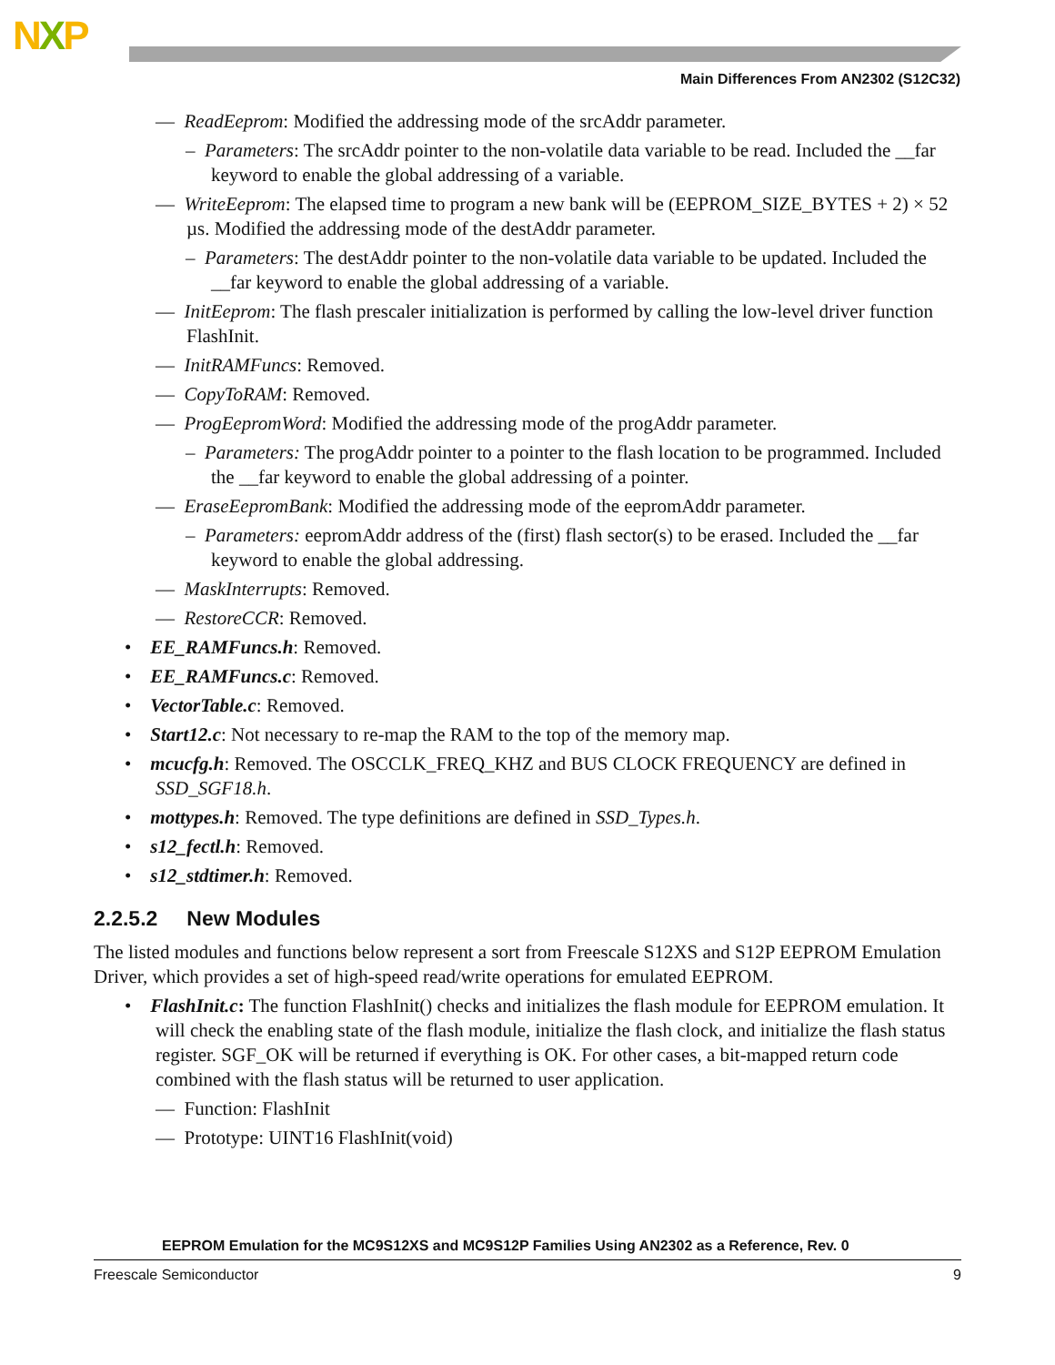NXP
Main Differences From AN2302 (S12C32)
— ReadEeprom: Modified the addressing mode of the srcAddr parameter.
– Parameters: The srcAddr pointer to the non-volatile data variable to be read. Included the __far keyword to enable the global addressing of a variable.
— WriteEeprom: The elapsed time to program a new bank will be (EEPROM_SIZE_BYTES + 2) × 52 µs. Modified the addressing mode of the destAddr parameter.
– Parameters: The destAddr pointer to the non-volatile data variable to be updated. Included the __far keyword to enable the global addressing of a variable.
— InitEeprom: The flash prescaler initialization is performed by calling the low-level driver function FlashInit.
— InitRAMFuncs: Removed.
— CopyToRAM: Removed.
— ProgEepromWord: Modified the addressing mode of the progAddr parameter.
– Parameters: The progAddr pointer to a pointer to the flash location to be programmed. Included the __far keyword to enable the global addressing of a pointer.
— EraseEepromBank: Modified the addressing mode of the eepromAddr parameter.
– Parameters: eepromAddr address of the (first) flash sector(s) to be erased. Included the __far keyword to enable the global addressing.
— MaskInterrupts: Removed.
— RestoreCCR: Removed.
• EE_RAMFuncs.h: Removed.
• EE_RAMFuncs.c: Removed.
• VectorTable.c: Removed.
• Start12.c: Not necessary to re-map the RAM to the top of the memory map.
• mcucfg.h: Removed. The OSCCLK_FREQ_KHZ and BUS CLOCK FREQUENCY are defined in SSD_SGF18.h.
• mottypes.h: Removed. The type definitions are defined in SSD_Types.h.
• s12_fectl.h: Removed.
• s12_stdtimer.h: Removed.
2.2.5.2 New Modules
The listed modules and functions below represent a sort from Freescale S12XS and S12P EEPROM Emulation Driver, which provides a set of high-speed read/write operations for emulated EEPROM.
• FlashInit.c: The function FlashInit() checks and initializes the flash module for EEPROM emulation. It will check the enabling state of the flash module, initialize the flash clock, and initialize the flash status register. SGF_OK will be returned if everything is OK. For other cases, a bit-mapped return code combined with the flash status will be returned to user application.
— Function: FlashInit
— Prototype: UINT16 FlashInit(void)
EEPROM Emulation for the MC9S12XS and MC9S12P Families Using AN2302 as a Reference, Rev. 0
Freescale Semiconductor 9